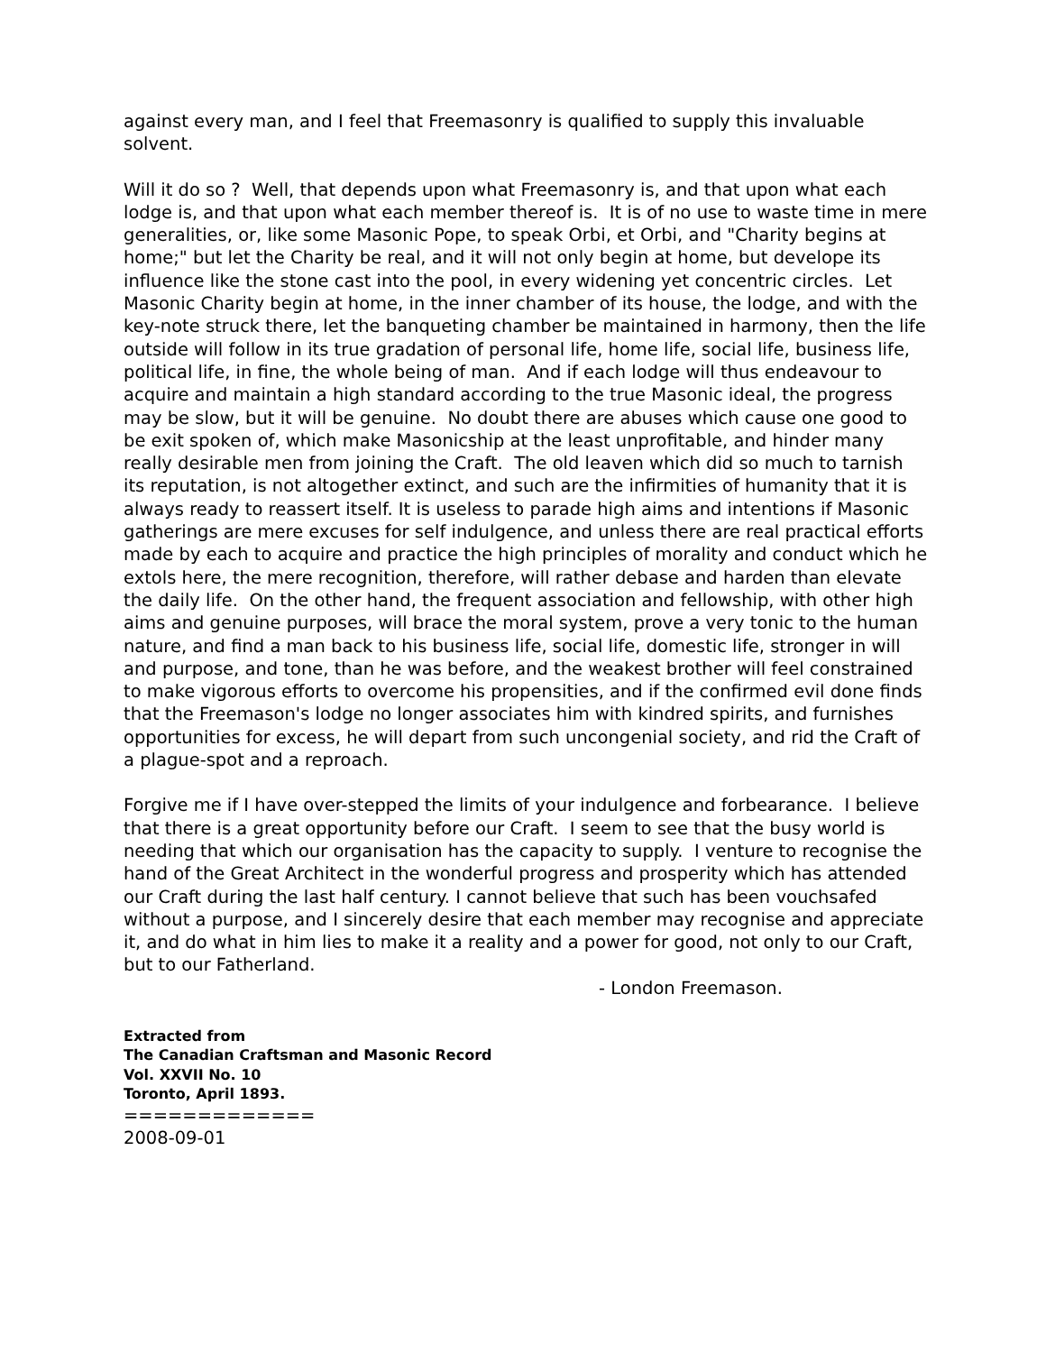against every man, and I feel that Freemasonry is qualified to supply this invaluable solvent.
Will it do so ? Well, that depends upon what Freemasonry is, and that upon what each lodge is, and that upon what each member thereof is. It is of no use to waste time in mere generalities, or, like some Masonic Pope, to speak Orbi, et Orbi, and "Charity begins at home;" but let the Charity be real, and it will not only begin at home, but develope its influence like the stone cast into the pool, in every widening yet concentric circles. Let Masonic Charity begin at home, in the inner chamber of its house, the lodge, and with the key-note struck there, let the banqueting chamber be maintained in harmony, then the life outside will follow in its true gradation of personal life, home life, social life, business life, political life, in fine, the whole being of man. And if each lodge will thus endeavour to acquire and maintain a high standard according to the true Masonic ideal, the progress may be slow, but it will be genuine. No doubt there are abuses which cause one good to be exit spoken of, which make Masonicship at the least unprofitable, and hinder many really desirable men from joining the Craft. The old leaven which did so much to tarnish its reputation, is not altogether extinct, and such are the infirmities of humanity that it is always ready to reassert itself. It is useless to parade high aims and intentions if Masonic gatherings are mere excuses for self indulgence, and unless there are real practical efforts made by each to acquire and practice the high principles of morality and conduct which he extols here, the mere recognition, therefore, will rather debase and harden than elevate the daily life. On the other hand, the frequent association and fellowship, with other high aims and genuine purposes, will brace the moral system, prove a very tonic to the human nature, and find a man back to his business life, social life, domestic life, stronger in will and purpose, and tone, than he was before, and the weakest brother will feel constrained to make vigorous efforts to overcome his propensities, and if the confirmed evil done finds that the Freemason's lodge no longer associates him with kindred spirits, and furnishes opportunities for excess, he will depart from such uncongenial society, and rid the Craft of a plague-spot and a reproach.
Forgive me if I have over-stepped the limits of your indulgence and forbearance. I believe that there is a great opportunity before our Craft. I seem to see that the busy world is needing that which our organisation has the capacity to supply. I venture to recognise the hand of the Great Architect in the wonderful progress and prosperity which has attended our Craft during the last half century. I cannot believe that such has been vouchsafed without a purpose, and I sincerely desire that each member may recognise and appreciate it, and do what in him lies to make it a reality and a power for good, not only to our Craft, but to our Fatherland.
- London Freemason.
Extracted from
The Canadian Craftsman and Masonic Record
Vol. XXVII No. 10
Toronto, April 1893.
=============
2008-09-01